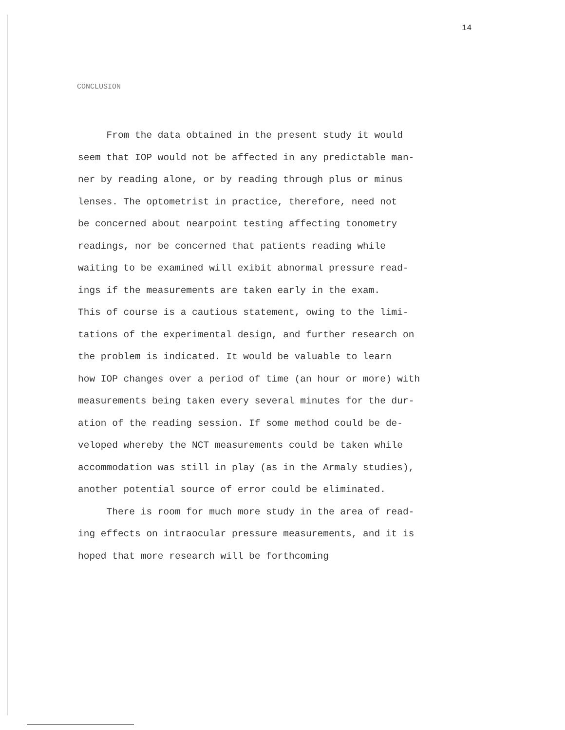14
CONCLUSION
From the data obtained in the present study it would
seem that IOP would not be affected in any predictable man-
ner by reading alone, or by reading through plus or minus
lenses. The optometrist in practice, therefore, need not
be concerned about nearpoint testing affecting tonometry
readings, nor be concerned that patients reading while
waiting to be examined will exibit abnormal pressure read-
ings if the measurements are taken early in the exam.
This of course is a cautious statement, owing to the limi-
tations of the experimental design, and further research on
the problem is indicated. It would be valuable to learn
how IOP changes over a period of time (an hour or more) with
measurements being taken every several minutes for the dur-
ation of the reading session. If some method could be de-
veloped whereby the NCT measurements could be taken while
accommodation was still in play (as in the Armaly studies),
another potential source of error could be eliminated.
There is room for much more study in the area of read-
ing effects on intraocular pressure measurements, and it is
hoped that more research will be forthcoming